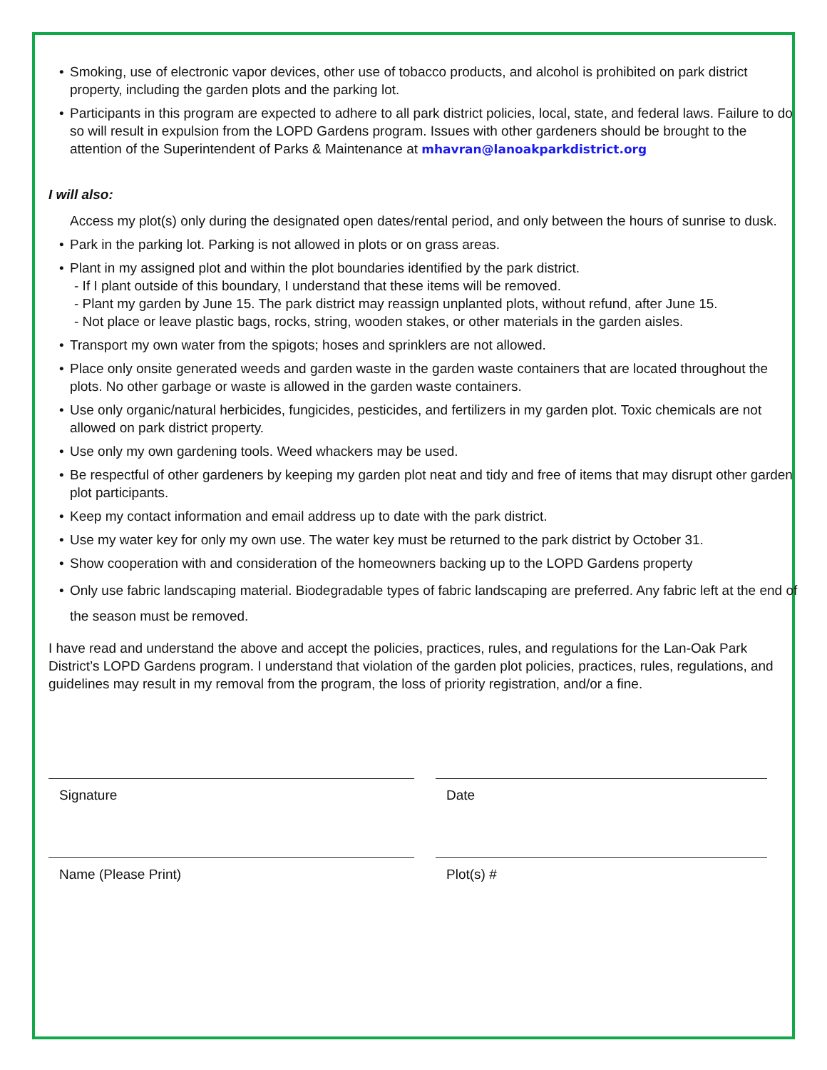• Smoking, use of electronic vapor devices, other use of tobacco products, and alcohol is prohibited on park district property, including the garden plots and the parking lot.
• Participants in this program are expected to adhere to all park district policies, local, state, and federal laws. Failure to do so will result in expulsion from the LOPD Gardens program. Issues with other gardeners should be brought to the attention of the Superintendent of Parks & Maintenance at mhavran@lanoakparkdistrict.org
I will also:
Access my plot(s) only during the designated open dates/rental period, and only between the hours of sunrise to dusk.
• Park in the parking lot. Parking is not allowed in plots or on grass areas.
• Plant in my assigned plot and within the plot boundaries identified by the park district.
- If I plant outside of this boundary, I understand that these items will be removed.
- Plant my garden by June 15. The park district may reassign unplanted plots, without refund, after June 15.
- Not place or leave plastic bags, rocks, string, wooden stakes, or other materials in the garden aisles.
• Transport my own water from the spigots; hoses and sprinklers are not allowed.
• Place only onsite generated weeds and garden waste in the garden waste containers that are located throughout the plots. No other garbage or waste is allowed in the garden waste containers.
• Use only organic/natural herbicides, fungicides, pesticides, and fertilizers in my garden plot. Toxic chemicals are not allowed on park district property.
• Use only my own gardening tools. Weed whackers may be used.
• Be respectful of other gardeners by keeping my garden plot neat and tidy and free of items that may disrupt other garden plot participants.
• Keep my contact information and email address up to date with the park district.
• Use my water key for only my own use. The water key must be returned to the park district by October 31.
• Show cooperation with and consideration of the homeowners backing up to the LOPD Gardens property
• Only use fabric landscaping material. Biodegradable types of fabric landscaping are preferred. Any fabric left at the end of the season must be removed.
I have read and understand the above and accept the policies, practices, rules, and regulations for the Lan-Oak Park District’s LOPD Gardens program. I understand that violation of the garden plot policies, practices, rules, regulations, and guidelines may result in my removal from the program, the loss of priority registration, and/or a fine.
Signature Date
Name (Please Print) Plot(s) #